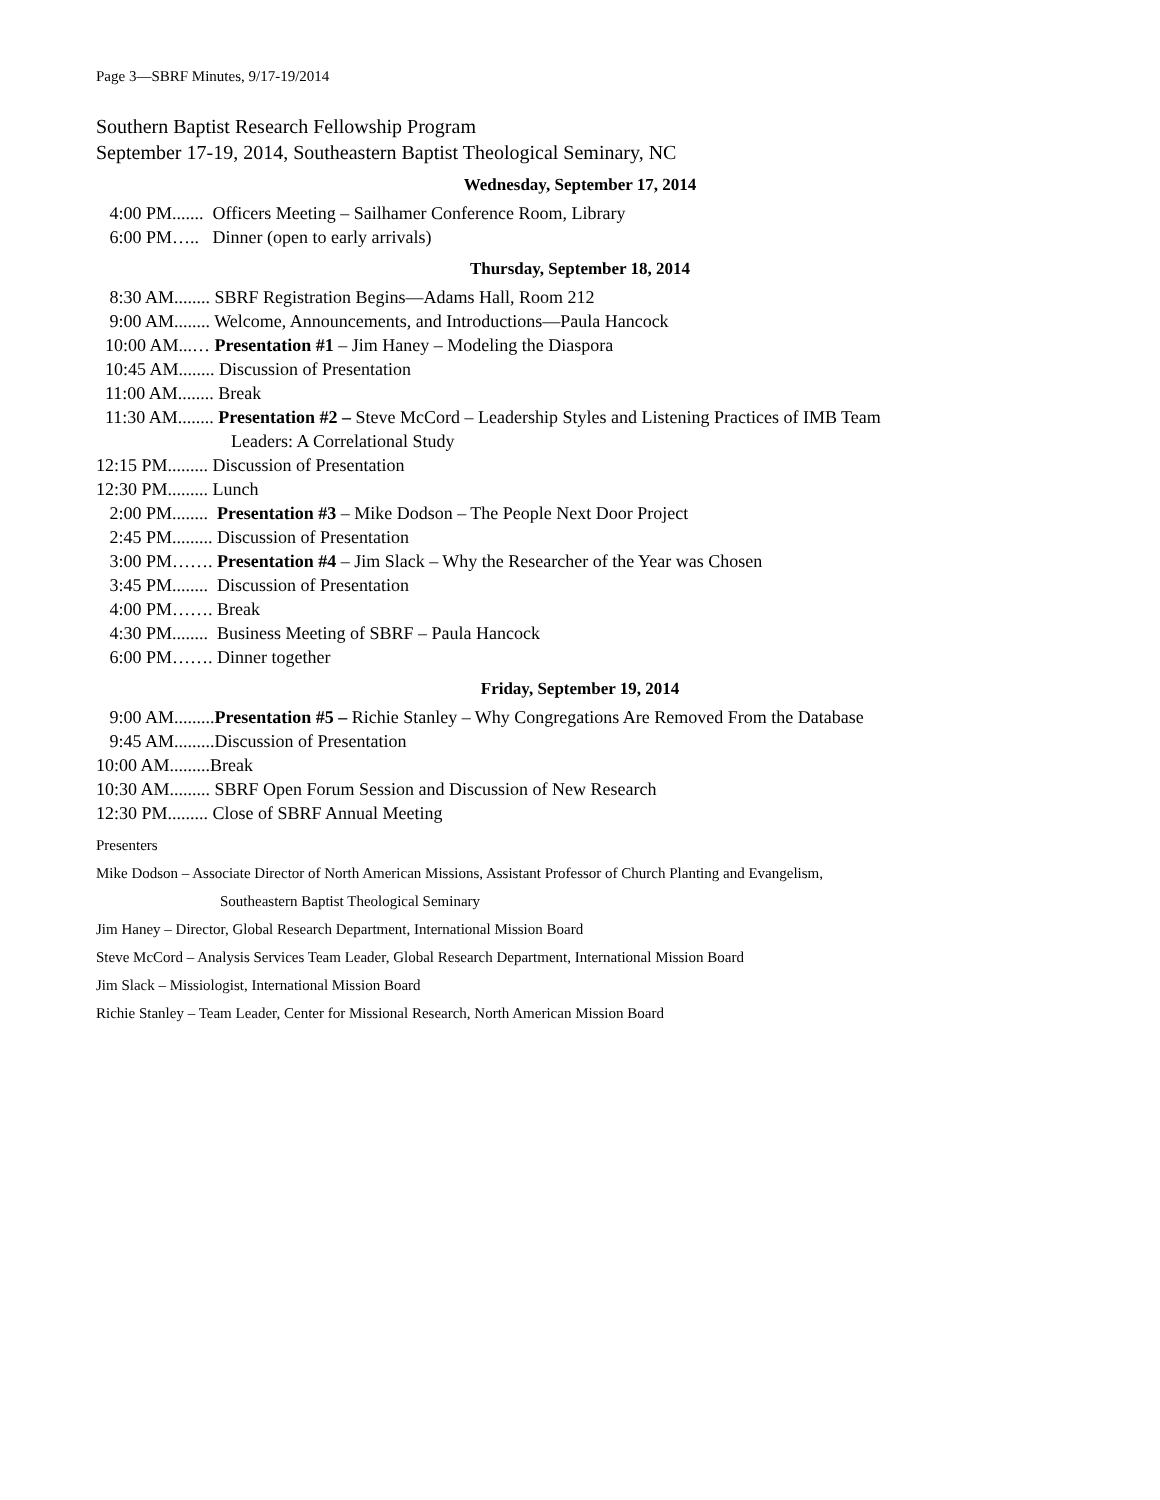Page 3—SBRF Minutes, 9/17-19/2014
Southern Baptist Research Fellowship Program
September 17-19, 2014, Southeastern Baptist Theological Seminary, NC
Wednesday, September 17, 2014
4:00 PM....... Officers Meeting – Sailhamer Conference Room, Library
6:00 PM….. Dinner (open to early arrivals)
Thursday, September 18, 2014
8:30 AM........ SBRF Registration Begins—Adams Hall, Room 212
9:00 AM........ Welcome, Announcements, and Introductions—Paula Hancock
10:00 AM...… Presentation #1 – Jim Haney – Modeling the Diaspora
10:45 AM........ Discussion of Presentation
11:00 AM........ Break
11:30 AM........ Presentation #2 – Steve McCord – Leadership Styles and Listening Practices of IMB Team
Leaders: A Correlational Study
12:15 PM......... Discussion of Presentation
12:30 PM......... Lunch
2:00 PM........ Presentation #3 – Mike Dodson – The People Next Door Project
2:45 PM......... Discussion of Presentation
3:00 PM……. Presentation #4 – Jim Slack – Why the Researcher of the Year was Chosen
3:45 PM........ Discussion of Presentation
4:00 PM……. Break
4:30 PM........ Business Meeting of SBRF – Paula Hancock
6:00 PM……. Dinner together
Friday, September 19, 2014
9:00 AM.........Presentation #5 – Richie Stanley – Why Congregations Are Removed From the Database
9:45 AM.........Discussion of Presentation
10:00 AM.........Break
10:30 AM......... SBRF Open Forum Session and Discussion of New Research
12:30 PM......... Close of SBRF Annual Meeting
Presenters
Mike Dodson – Associate Director of North American Missions, Assistant Professor of Church Planting and Evangelism,
Southeastern Baptist Theological Seminary
Jim Haney – Director, Global Research Department, International Mission Board
Steve McCord – Analysis Services Team Leader, Global Research Department, International Mission Board
Jim Slack – Missiologist, International Mission Board
Richie Stanley – Team Leader, Center for Missional Research, North American Mission Board